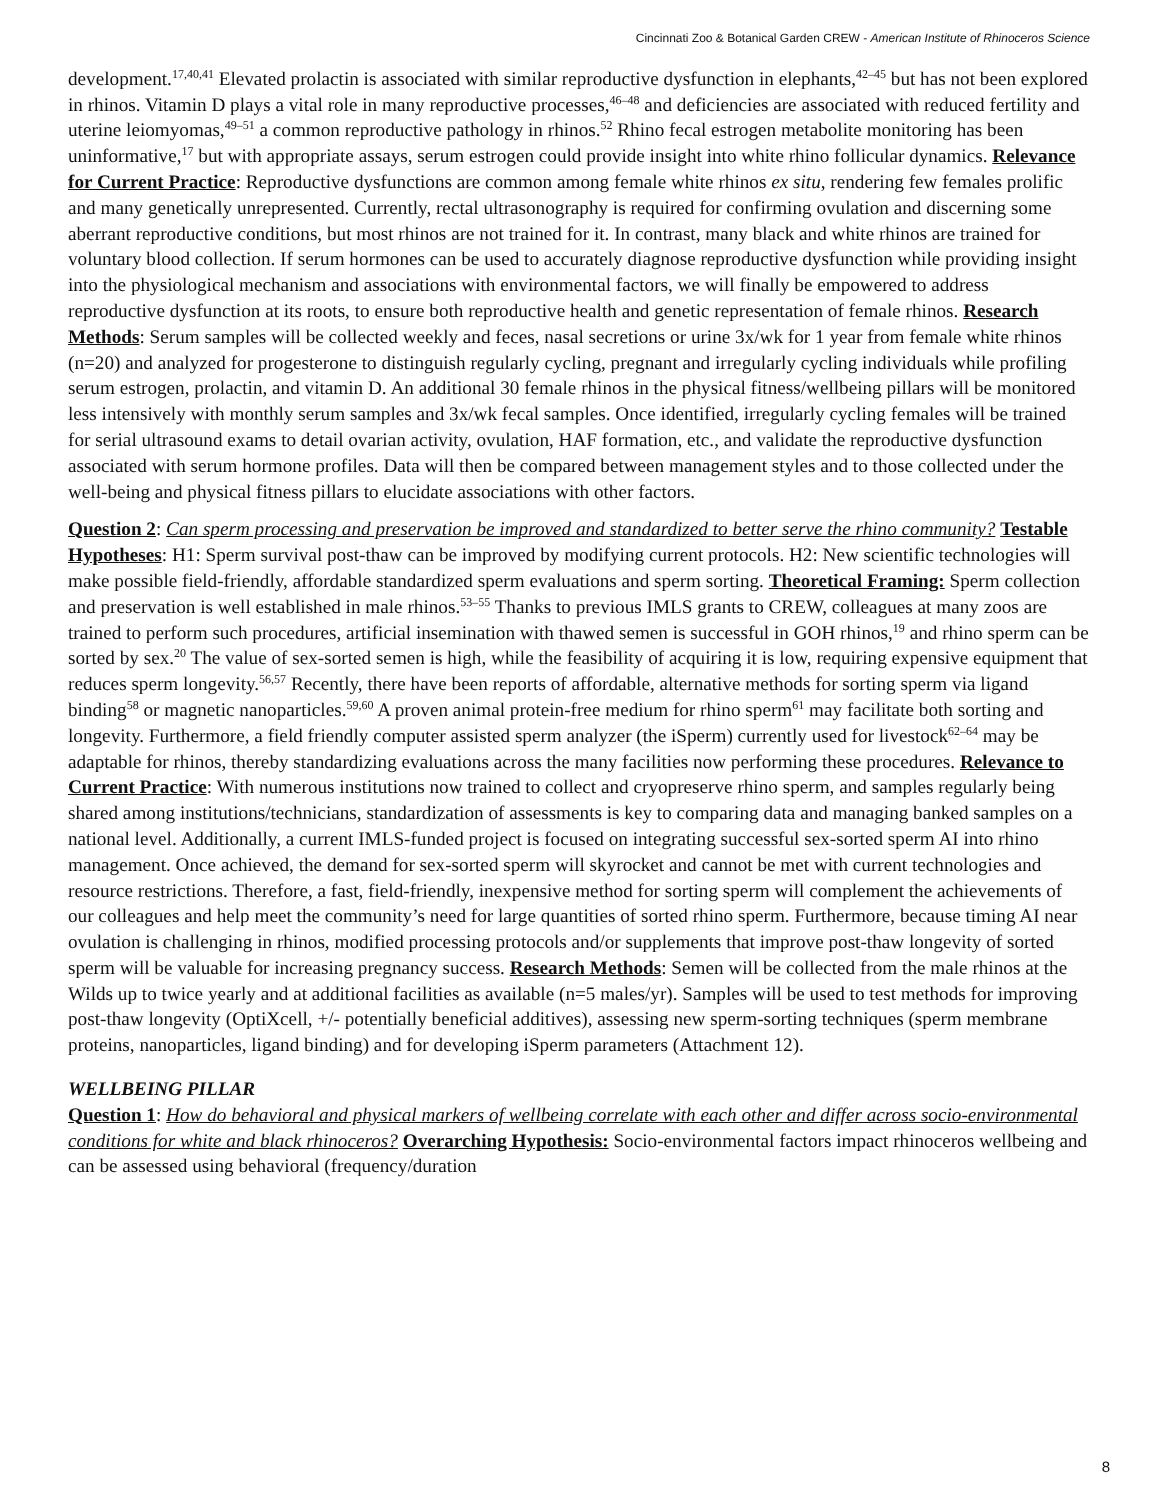Cincinnati Zoo & Botanical Garden CREW - American Institute of Rhinoceros Science
development.<sup>17,40,41</sup> Elevated prolactin is associated with similar reproductive dysfunction in elephants,<sup>42–45</sup> but has not been explored in rhinos. Vitamin D plays a vital role in many reproductive processes,<sup>46–48</sup> and deficiencies are associated with reduced fertility and uterine leiomyomas,<sup>49–51</sup> a common reproductive pathology in rhinos.<sup>52</sup> Rhino fecal estrogen metabolite monitoring has been uninformative,<sup>17</sup> but with appropriate assays, serum estrogen could provide insight into white rhino follicular dynamics. Relevance for Current Practice: Reproductive dysfunctions are common among female white rhinos ex situ, rendering few females prolific and many genetically unrepresented. Currently, rectal ultrasonography is required for confirming ovulation and discerning some aberrant reproductive conditions, but most rhinos are not trained for it. In contrast, many black and white rhinos are trained for voluntary blood collection. If serum hormones can be used to accurately diagnose reproductive dysfunction while providing insight into the physiological mechanism and associations with environmental factors, we will finally be empowered to address reproductive dysfunction at its roots, to ensure both reproductive health and genetic representation of female rhinos. Research Methods: Serum samples will be collected weekly and feces, nasal secretions or urine 3x/wk for 1 year from female white rhinos (n=20) and analyzed for progesterone to distinguish regularly cycling, pregnant and irregularly cycling individuals while profiling serum estrogen, prolactin, and vitamin D. An additional 30 female rhinos in the physical fitness/wellbeing pillars will be monitored less intensively with monthly serum samples and 3x/wk fecal samples. Once identified, irregularly cycling females will be trained for serial ultrasound exams to detail ovarian activity, ovulation, HAF formation, etc., and validate the reproductive dysfunction associated with serum hormone profiles. Data will then be compared between management styles and to those collected under the well-being and physical fitness pillars to elucidate associations with other factors.
Question 2: Can sperm processing and preservation be improved and standardized to better serve the rhino community? Testable Hypotheses: H1: Sperm survival post-thaw can be improved by modifying current protocols. H2: New scientific technologies will make possible field-friendly, affordable standardized sperm evaluations and sperm sorting. Theoretical Framing: Sperm collection and preservation is well established in male rhinos.<sup>53–55</sup> Thanks to previous IMLS grants to CREW, colleagues at many zoos are trained to perform such procedures, artificial insemination with thawed semen is successful in GOH rhinos,<sup>19</sup> and rhino sperm can be sorted by sex.<sup>20</sup> The value of sex-sorted semen is high, while the feasibility of acquiring it is low, requiring expensive equipment that reduces sperm longevity.<sup>56,57</sup> Recently, there have been reports of affordable, alternative methods for sorting sperm via ligand binding<sup>58</sup> or magnetic nanoparticles.<sup>59,60</sup> A proven animal protein-free medium for rhino sperm<sup>61</sup> may facilitate both sorting and longevity. Furthermore, a field friendly computer assisted sperm analyzer (the iSperm) currently used for livestock<sup>62–64</sup> may be adaptable for rhinos, thereby standardizing evaluations across the many facilities now performing these procedures. Relevance to Current Practice: With numerous institutions now trained to collect and cryopreserve rhino sperm, and samples regularly being shared among institutions/technicians, standardization of assessments is key to comparing data and managing banked samples on a national level. Additionally, a current IMLS-funded project is focused on integrating successful sex-sorted sperm AI into rhino management. Once achieved, the demand for sex-sorted sperm will skyrocket and cannot be met with current technologies and resource restrictions. Therefore, a fast, field-friendly, inexpensive method for sorting sperm will complement the achievements of our colleagues and help meet the community’s need for large quantities of sorted rhino sperm. Furthermore, because timing AI near ovulation is challenging in rhinos, modified processing protocols and/or supplements that improve post-thaw longevity of sorted sperm will be valuable for increasing pregnancy success. Research Methods: Semen will be collected from the male rhinos at the Wilds up to twice yearly and at additional facilities as available (n=5 males/yr). Samples will be used to test methods for improving post-thaw longevity (OptiXcell, +/- potentially beneficial additives), assessing new sperm-sorting techniques (sperm membrane proteins, nanoparticles, ligand binding) and for developing iSperm parameters (Attachment 12).
WELLBEING PILLAR
Question 1: How do behavioral and physical markers of wellbeing correlate with each other and differ across socio-environmental conditions for white and black rhinoceros? Overarching Hypothesis: Socio-environmental factors impact rhinoceros wellbeing and can be assessed using behavioral (frequency/duration
8